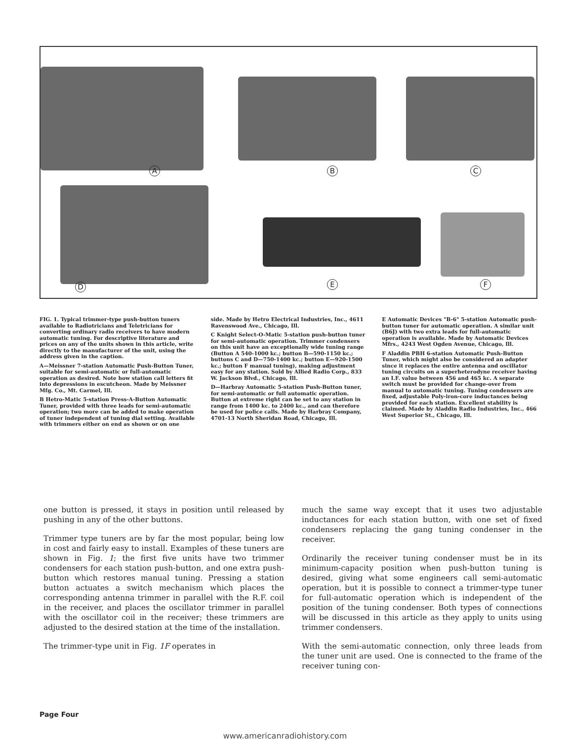A B C
D E F
FIG. 1. Typical trimmer-type push-button tuners available to Radiotricians and Teletricians for converting ordinary radio receivers to have modern automatic tuning. For descriptive literature and prices on any of the units shown in this article, write directly to the manufacturer of the unit, using the address given in the caption.
A—Meissner 7-station Automatic Push-Button Tuner, suitable for semi-automatic or full-automatic operation as desired. Note how station call letters fit into depressions in escutcheon. Made by Meissner Mfg. Co., Mt. Carmel, Ill.
B Hetro-Matic 5-station Press-A-Button Automatic Tuner, provided with three leads for semi-automatic operation; two more can be added to make operation of tuner independent of tuning dial setting. Available with trimmers either on end as shown or on one
side. Made by Hetro Electrical Industries, Inc., 4611 Ravenswood Ave., Chicago, Ill.
C Knight Select-O-Matic 5-station push-button tuner for semi-automatic operation. Trimmer condensers on this unit have an exceptionally wide tuning range (Button A 540-1000 kc.; button B—590-1150 kc.; buttons C and D—750-1400 kc.; button E—920-1500 kc.; button F manual tuning), making adjustment easy for any station. Sold by Allied Radio Corp., 833 W. Jackson Blvd., Chicago, Ill.
D—Harbray Automatic 5-station Push-Button tuner, for semi-automatic or full automatic operation. Button at extreme right can be set to any station in range from 1400 kc. to 2400 kc., and can therefore be used for police calls. Made by Harbray Company, 4701-13 North Sheridan Road, Chicago, Ill.
E Automatic Devices "B-6" 5-station Automatic push-button tuner for automatic operation. A similar unit (B6J) with two extra leads for full-automatic operation is available. Made by Automatic Devices Mfrs., 4243 West Ogden Avenue, Chicago, Ill.
F Aladdin PBH 6-station Automatic Push-Button Tuner, which might also be considered an adapter since it replaces the entire antenna and oscillator tuning circuits on a superheterodyne receiver having an I.F. value between 456 and 465 kc. A separate switch must be provided for change-over from manual to automatic tuning. Tuning condensers are fixed, adjustable Poly-iron-core inductances being provided for each station. Excellent stability is claimed. Made by Aladdin Radio Industries, Inc., 466 West Superior St., Chicago, Ill.
one button is pressed, it stays in position until released by pushing in any of the other buttons.
Trimmer type tuners are by far the most popular, being low in cost and fairly easy to install. Examples of these tuners are shown in Fig. 1; the first five units have two trimmer condensers for each station push-button, and one extra push-button which restores manual tuning. Pressing a station button actuates a switch mechanism which places the corresponding antenna trimmer in parallel with the R.F. coil in the receiver, and places the oscillator trimmer in parallel with the oscillator coil in the receiver; these trimmers are adjusted to the desired station at the time of the installation.
The trimmer-type unit in Fig. 1F operates in
much the same way except that it uses two adjustable inductances for each station button, with one set of fixed condensers replacing the gang tuning condenser in the receiver.
Ordinarily the receiver tuning condenser must be in its minimum-capacity position when push-button tuning is desired, giving what some engineers call semi-automatic operation, but it is possible to connect a trimmer-type tuner for full-automatic operation which is independent of the position of the tuning condenser. Both types of connections will be discussed in this article as they apply to units using trimmer condensers.
With the semi-automatic connection, only three leads from the tuner unit are used. One is connected to the frame of the receiver tuning con-
Page Four
www.americanradiohistory.com